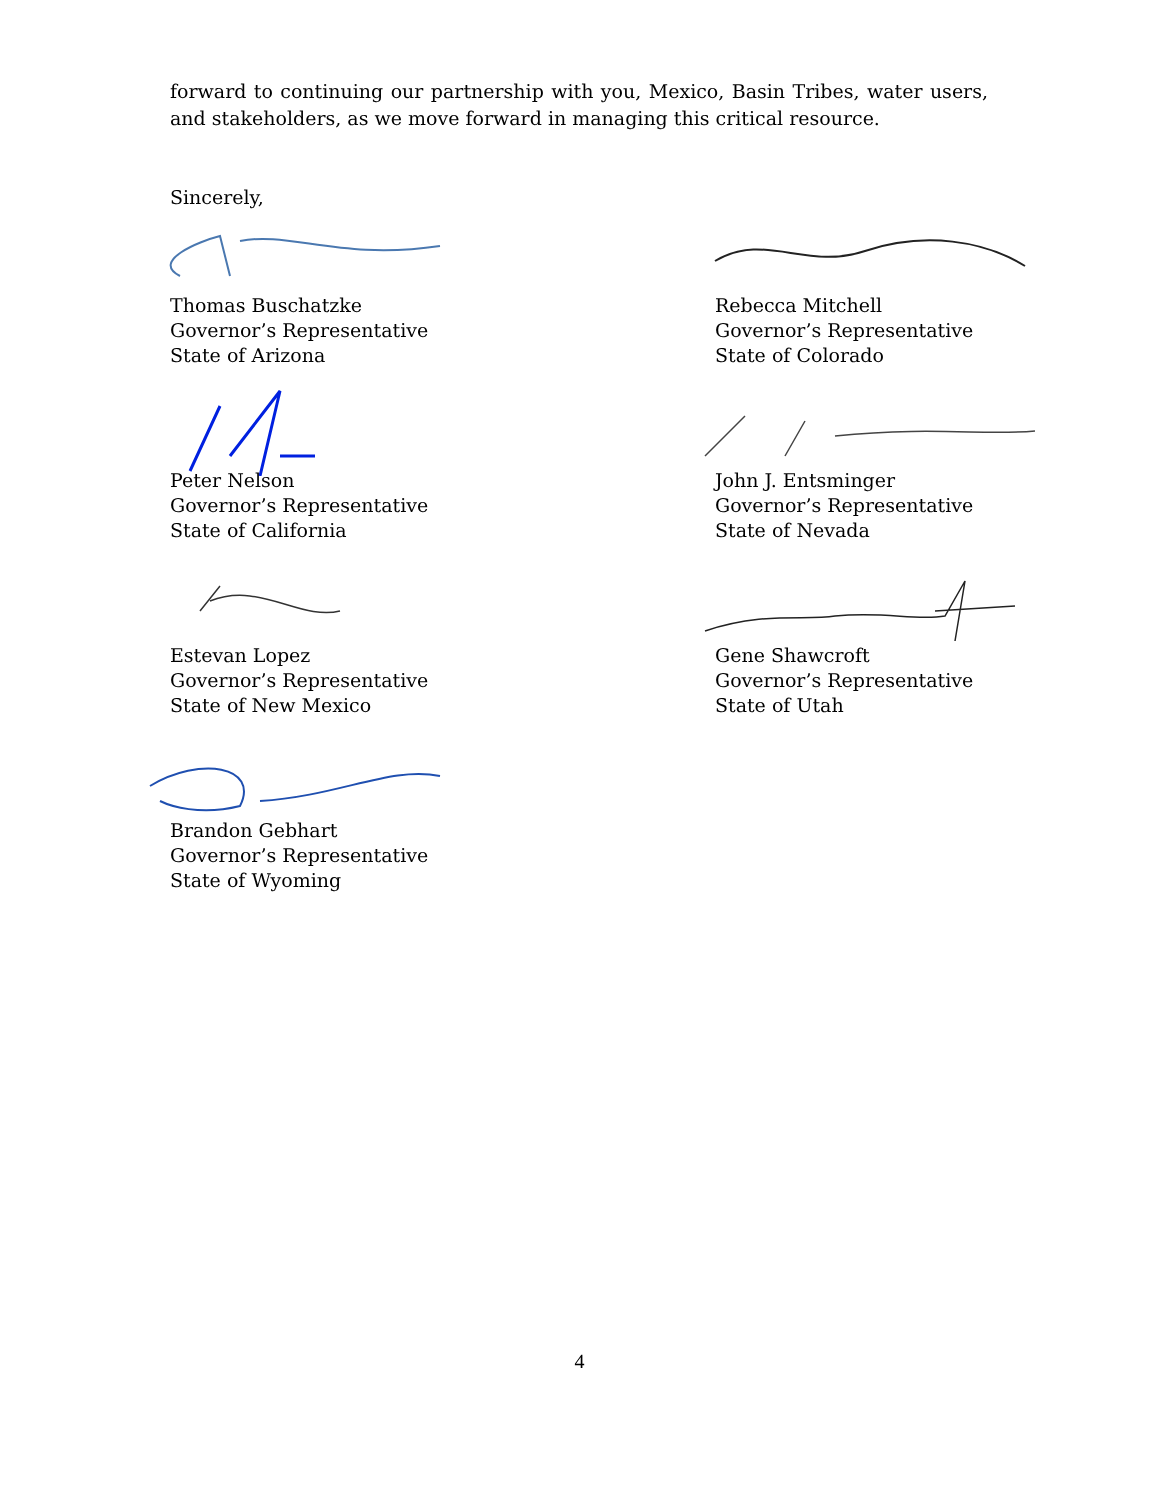forward to continuing our partnership with you, Mexico, Basin Tribes, water users, and stakeholders, as we move forward in managing this critical resource.
Sincerely,
Thomas Buschatzke
Governor’s Representative
State of Arizona
Rebecca Mitchell
Governor’s Representative
State of Colorado
Peter Nelson
Governor’s Representative
State of California
John J. Entsminger
Governor’s Representative
State of Nevada
Estevan Lopez
Governor’s Representative
State of New Mexico
Gene Shawcroft
Governor’s Representative
State of Utah
Brandon Gebhart
Governor’s Representative
State of Wyoming
4